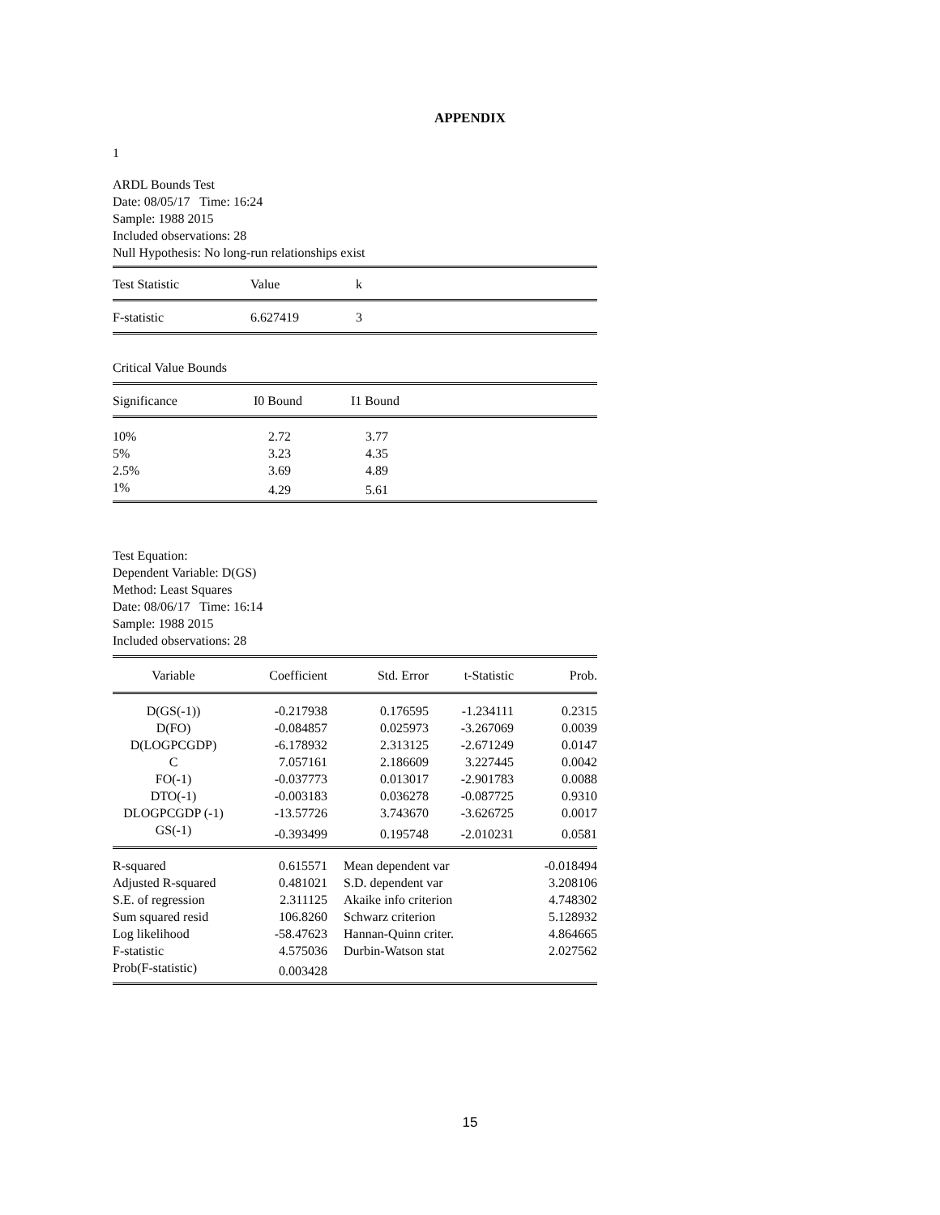APPENDIX
1
ARDL Bounds Test
Date: 08/05/17 Time: 16:24
Sample: 1988 2015
Included observations: 28
Null Hypothesis: No long-run relationships exist
| Test Statistic | Value | k |
| --- | --- | --- |
| F-statistic | 6.627419 | 3 |
Critical Value Bounds
| Significance | I0 Bound | I1 Bound |
| --- | --- | --- |
| 10% | 2.72 | 3.77 |
| 5% | 3.23 | 4.35 |
| 2.5% | 3.69 | 4.89 |
| 1% | 4.29 | 5.61 |
Test Equation:
Dependent Variable: D(GS)
Method: Least Squares
Date: 08/06/17 Time: 16:14
Sample: 1988 2015
Included observations: 28
| Variable | Coefficient | Std. Error | t-Statistic | Prob. |
| --- | --- | --- | --- | --- |
| D(GS(-1)) | -0.217938 | 0.176595 | -1.234111 | 0.2315 |
| D(FO) | -0.084857 | 0.025973 | -3.267069 | 0.0039 |
| D(LOGPCGDP) | -6.178932 | 2.313125 | -2.671249 | 0.0147 |
| C | 7.057161 | 2.186609 | 3.227445 | 0.0042 |
| FO(-1) | -0.037773 | 0.013017 | -2.901783 | 0.0088 |
| DTO(-1) | -0.003183 | 0.036278 | -0.087725 | 0.9310 |
| DLOGPCGDP (-1) | -13.57726 | 3.743670 | -3.626725 | 0.0017 |
| GS(-1) | -0.393499 | 0.195748 | -2.010231 | 0.0581 |
| R-squared | 0.615571 | Mean dependent var | | -0.018494 |
| Adjusted R-squared | 0.481021 | S.D. dependent var | | 3.208106 |
| S.E. of regression | 2.311125 | Akaike info criterion | | 4.748302 |
| Sum squared resid | 106.8260 | Schwarz criterion | | 5.128932 |
| Log likelihood | -58.47623 | Hannan-Quinn criter. | | 4.864665 |
| F-statistic | 4.575036 | Durbin-Watson stat | | 2.027562 |
| Prob(F-statistic) | 0.003428 | | | |
15